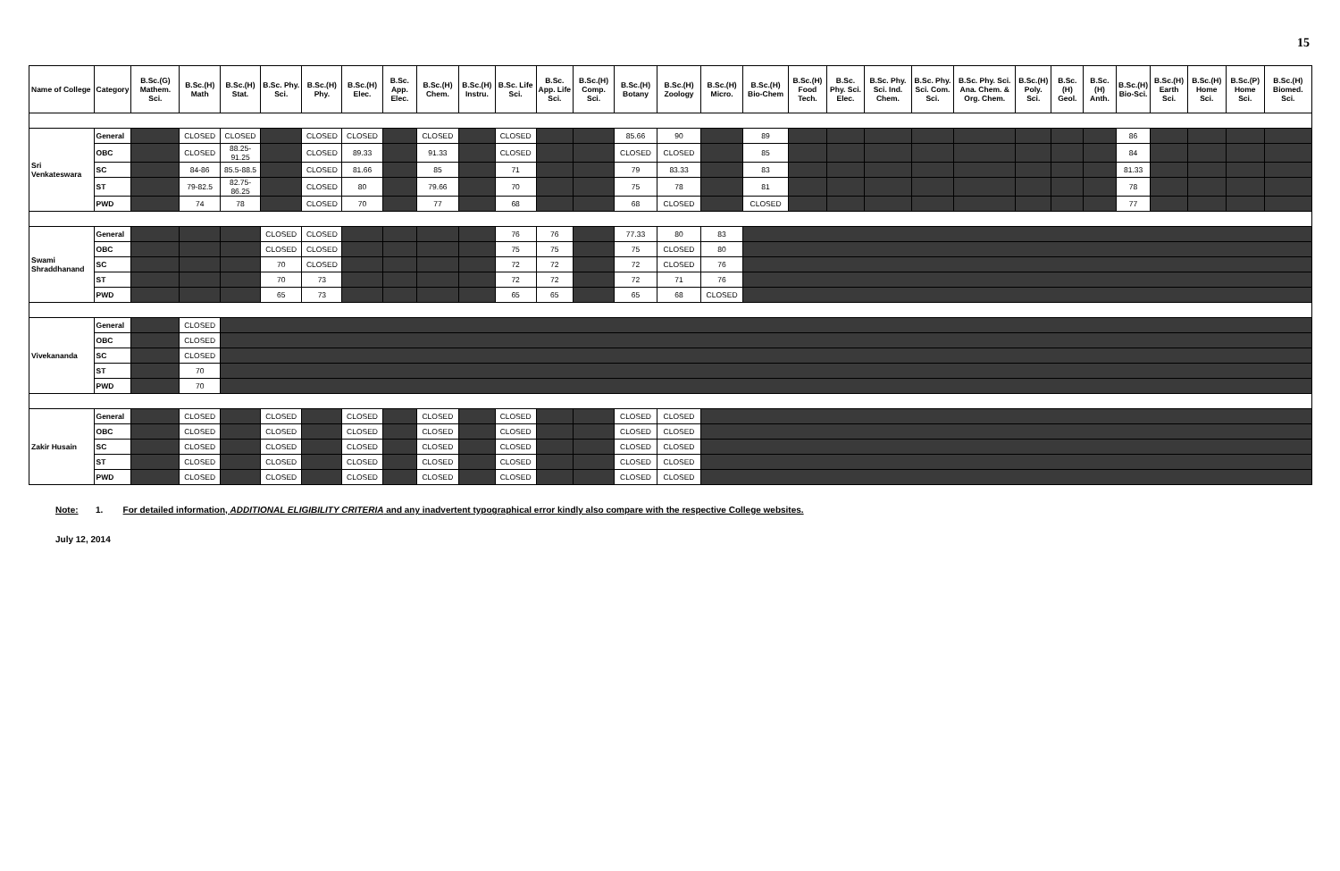15
| Name of College | Category | B.Sc.(G) Mathem. Sci. | B.Sc.(H) Math | B.Sc.(H) Stat. | B.Sc. Phy. Sci. | B.Sc.(H) Phy. | B.Sc.(H) Elec. | B.Sc. App. Elec. | B.Sc.(H) Chem. | B.Sc.(H) Instru. | B.Sc. Life Sci. | B.Sc. App. Life Sci. | B.Sc.(H) Comp. Sci. | B.Sc.(H) Botany | B.Sc.(H) Zoology | B.Sc.(H) Micro. | B.Sc.(H) Bio-Chem | B.Sc.(H) Food Tech. | B.Sc. Phy. Sci. Elec. | B.Sc. Phy. Sci. Ind. Chem. | B.Sc. Phy. Sci. Com. Sci. | B.Sc. Phy. Sci. Ana. Chem. & Org. Chem. | B.Sc.(H) Poly. Sci. | B.Sc.(H) Geol. | B.Sc.(H) Anth. | B.Sc.(H) Bio-Sci. | B.Sc.(H) Earth Sci. | B.Sc.(H) Home Sci. | B.Sc.(P) Home Sci. | B.Sc.(H) Biomed. Sci. |
| --- | --- | --- | --- | --- | --- | --- | --- | --- | --- | --- | --- | --- | --- | --- | --- | --- | --- | --- | --- | --- | --- | --- | --- | --- | --- | --- | --- | --- | --- | --- |
| Sri Venkateswara | General | | CLOSED | CLOSED | | CLOSED | CLOSED | | CLOSED | | CLOSED | | | 85.66 | 90 | | 89 | | | | | | | | | 86 | | | | |
| | OBC | | CLOSED | 88.25-91.25 | | CLOSED | 89.33 | | 91.33 | | CLOSED | | | CLOSED | CLOSED | | 85 | | | | | | | | | 84 | | | | |
| | SC | | 84-86 | 85.5-88.5 | | CLOSED | 81.66 | | 85 | | 71 | | | 79 | 83.33 | | 83 | | | | | | | | | 81.33 | | | | |
| | ST | | 79-82.5 | 82.75-86.25 | | CLOSED | 80 | | 79.66 | | 70 | | | 75 | 78 | | 81 | | | | | | | | | 78 | | | | |
| | PWD | | 74 | 78 | | CLOSED | 70 | | 77 | | 68 | | | 68 | CLOSED | | CLOSED | | | | | | | | | 77 | | | | |
| Swami Shraddhanand | General | | | | CLOSED | CLOSED | | | | | 76 | 76 | | 77.33 | 80 | 83 | | | | | | | | | | | | | | |
| | OBC | | | | CLOSED | CLOSED | | | | | 75 | 75 | | 75 | CLOSED | 80 | | | | | | | | | | | | | | |
| | SC | | | | 70 | CLOSED | | | | | 72 | 72 | | 72 | CLOSED | 76 | | | | | | | | | | | | | | |
| | ST | | | | 70 | 73 | | | | | 72 | 72 | | 72 | 71 | 76 | | | | | | | | | | | | | | |
| | PWD | | | | 65 | 73 | | | | | 65 | 65 | | 65 | 68 | CLOSED | | | | | | | | | | | | | | |
| Vivekananda | General | | CLOSED | | | | | | | | | | | | | | | | | | | | | | | | | | | |
| | OBC | | CLOSED | | | | | | | | | | | | | | | | | | | | | | | | | | | |
| | SC | | CLOSED | | | | | | | | | | | | | | | | | | | | | | | | | | | |
| | ST | | 70 | | | | | | | | | | | | | | | | | | | | | | | | | | | |
| | PWD | | 70 | | | | | | | | | | | | | | | | | | | | | | | | | | | |
| Zakir Husain | General | | CLOSED | | CLOSED | | CLOSED | | CLOSED | | CLOSED | | | CLOSED | CLOSED | | | | | | | | | | | | | | | |
| | OBC | | CLOSED | | CLOSED | | CLOSED | | CLOSED | | CLOSED | | | CLOSED | CLOSED | | | | | | | | | | | | | | | |
| | SC | | CLOSED | | CLOSED | | CLOSED | | CLOSED | | CLOSED | | | CLOSED | CLOSED | | | | | | | | | | | | | | | |
| | ST | | CLOSED | | CLOSED | | CLOSED | | CLOSED | | CLOSED | | | CLOSED | CLOSED | | | | | | | | | | | | | | | |
| | PWD | | CLOSED | | CLOSED | | CLOSED | | CLOSED | | CLOSED | | | CLOSED | CLOSED | | | | | | | | | | | | | | | |
Note: 1. For detailed information, ADDITIONAL ELIGIBILITY CRITERIA and any inadvertent typographical error kindly also compare with the respective College websites.
July 12, 2014